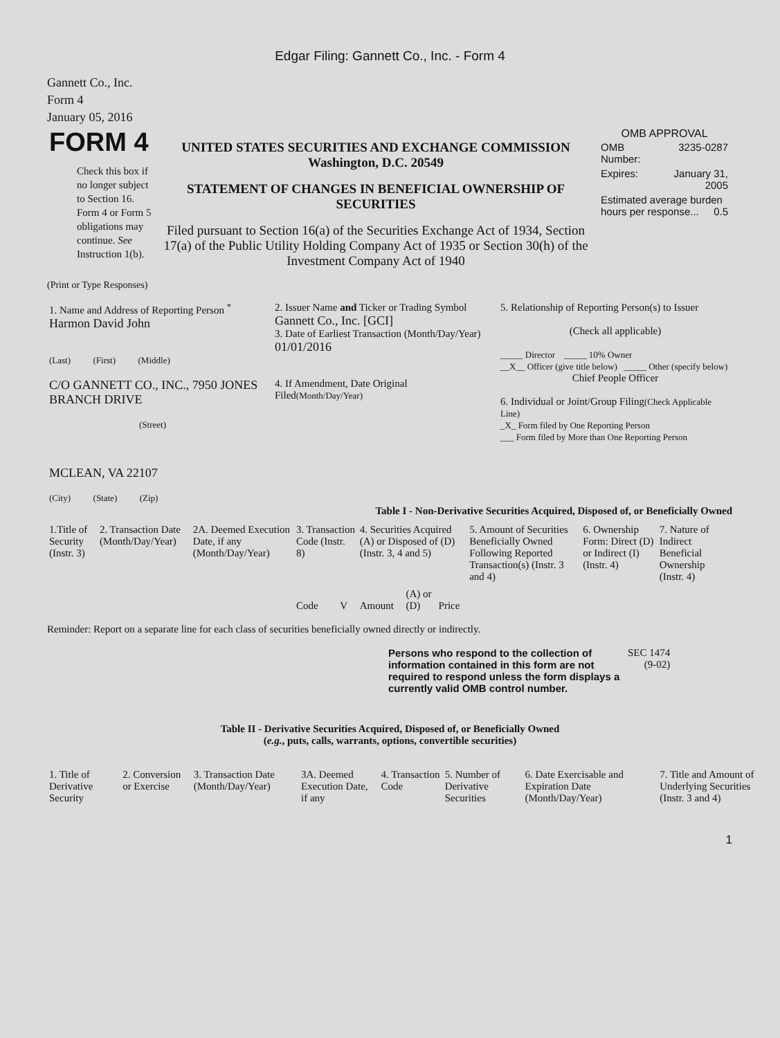Edgar Filing: Gannett Co., Inc. - Form 4
Gannett Co., Inc.
Form 4
January 05, 2016
| FORM 4 Check this box if no longer subject to Section 16. Form 4 or Form 5 obligations may continue. See Instruction 1(b). | UNITED STATES SECURITIES AND EXCHANGE COMMISSION Washington, D.C. 20549 STATEMENT OF CHANGES IN BENEFICIAL OWNERSHIP OF SECURITIES Filed pursuant to Section 16(a) of the Securities Exchange Act of 1934, Section 17(a) of the Public Utility Holding Company Act of 1935 or Section 30(h) of the Investment Company Act of 1940 | OMB APPROVAL / OMB Number: / 3235-0287 / / Expires: / January 31, 2005 / / Estimated average burden hours per response... 0.5 / / |
(Print or Type Responses)
| 1. Name and Address of Reporting Person <sup>*</sup> Harmon David John (Last) (First) (Middle) C/O GANNETT CO., INC., 7950 JONES BRANCH DRIVE (Street) MCLEAN, VA 22107 (City) (State) (Zip) | 2. Issuer Name and Ticker or Trading Symbol Gannett Co., Inc. [GCI] 3. Date of Earliest Transaction (Month/Day/Year) 01/01/2016 4. If Amendment, Date Original Filed (Month/Day/Year) | 5. Relationship of Reporting Person(s) to Issuer (Check all applicable) _____ Director _____ 10% Owner __X__ Officer (give title below) _____ Other (specify below) Chief People Officer 6. Individual or Joint/Group Filing (Check Applicable Line) _X_ Form filed by One Reporting Person ___ Form filed by More than One Reporting Person |
Table I - Non-Derivative Securities Acquired, Disposed of, or Beneficially Owned
| 1.Title of Security (Instr. 3) | 2. Transaction Date (Month/Day/Year) | 2A. Deemed Execution Date, if any (Month/Day/Year) | 3. Transaction Code (Instr. 8) | | 4. Securities Acquired (A) or Disposed of (D) (Instr. 3, 4 and 5) | | | 5. Amount of Securities Beneficially Owned Following Reported Transaction(s) (Instr. 3 and 4) | 6. Ownership Form: Direct (D) or Indirect (I) (Instr. 4) | 7. Nature of Indirect Beneficial Ownership (Instr. 4) |
| --- | --- | --- | --- | --- | --- | --- | --- | --- | --- | --- |
| | | | Code | V | Amount | (A) or (D) | Price | | | |
Reminder: Report on a separate line for each class of securities beneficially owned directly or indirectly.
| Persons who respond to the collection of information contained in this form are not required to respond unless the form displays a currently valid OMB control number. | SEC 1474 (9-02) |
Table II - Derivative Securities Acquired, Disposed of, or Beneficially Owned
(e.g., puts, calls, warrants, options, convertible securities)
| 1. Title of Derivative Security | 2. Conversion or Exercise | 3. Transaction Date (Month/Day/Year) | 3A. Deemed Execution Date, if any | 4. Transaction Code | 5. Number of Derivative Securities | 6. Date Exercisable and Expiration Date (Month/Day/Year) | 7. Title and Amount of Underlying Securities (Instr. 3 and 4) |
| --- | --- | --- | --- | --- | --- | --- | --- |
1